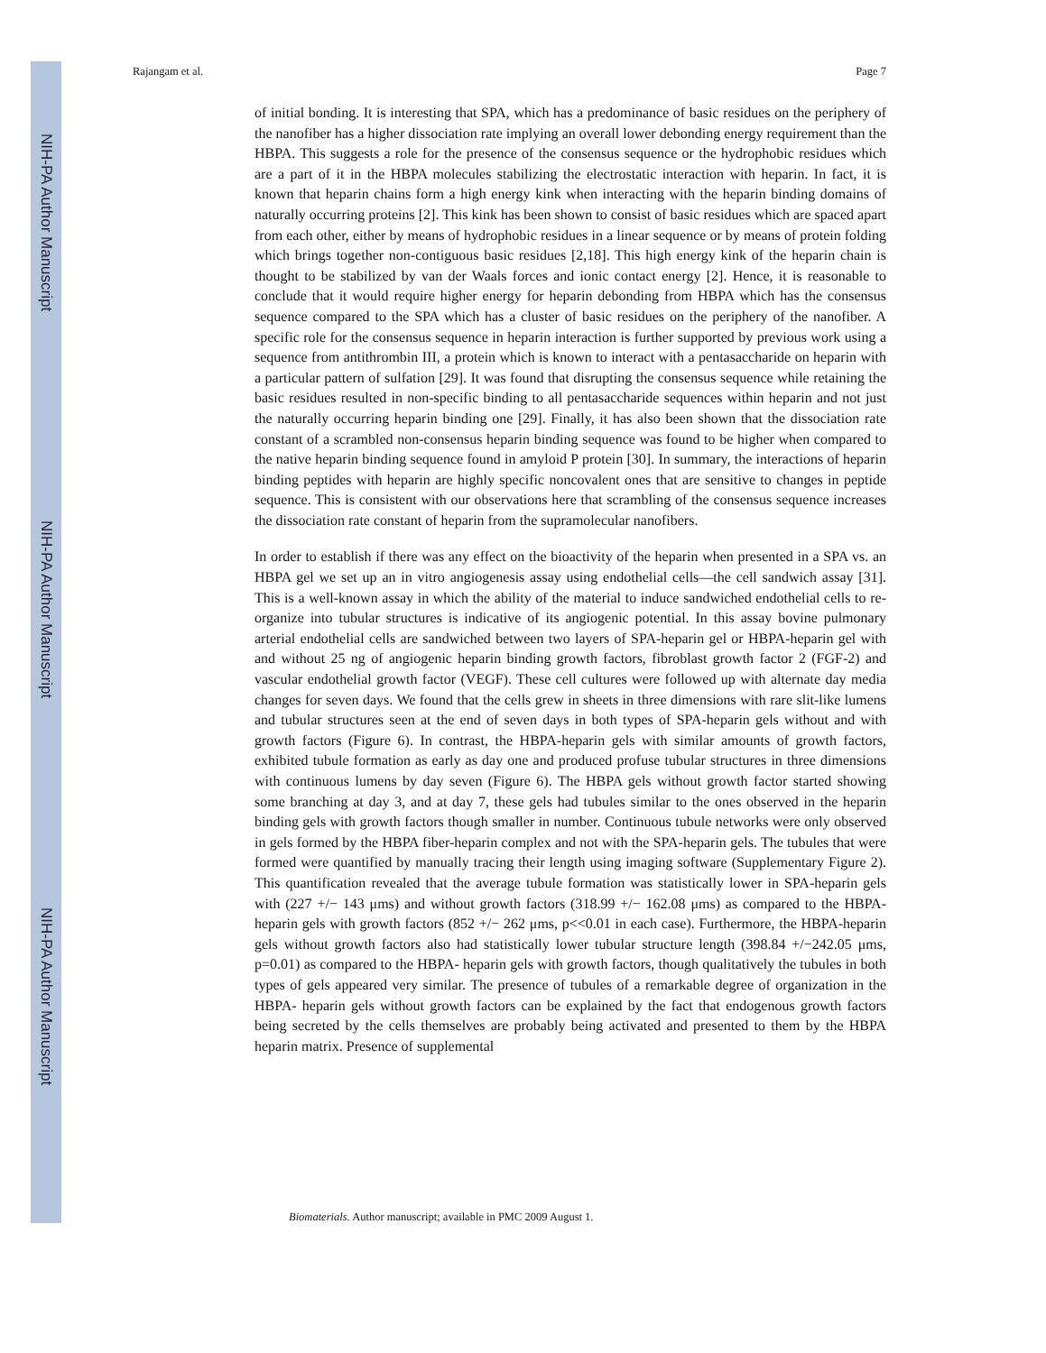NIH-PA Author Manuscript
NIH-PA Author Manuscript
NIH-PA Author Manuscript
Rajangam et al. Page 7
of initial bonding. It is interesting that SPA, which has a predominance of basic residues on the periphery of the nanofiber has a higher dissociation rate implying an overall lower debonding energy requirement than the HBPA. This suggests a role for the presence of the consensus sequence or the hydrophobic residues which are a part of it in the HBPA molecules stabilizing the electrostatic interaction with heparin. In fact, it is known that heparin chains form a high energy kink when interacting with the heparin binding domains of naturally occurring proteins [2]. This kink has been shown to consist of basic residues which are spaced apart from each other, either by means of hydrophobic residues in a linear sequence or by means of protein folding which brings together non-contiguous basic residues [2,18]. This high energy kink of the heparin chain is thought to be stabilized by van der Waals forces and ionic contact energy [2]. Hence, it is reasonable to conclude that it would require higher energy for heparin debonding from HBPA which has the consensus sequence compared to the SPA which has a cluster of basic residues on the periphery of the nanofiber. A specific role for the consensus sequence in heparin interaction is further supported by previous work using a sequence from antithrombin III, a protein which is known to interact with a pentasaccharide on heparin with a particular pattern of sulfation [29]. It was found that disrupting the consensus sequence while retaining the basic residues resulted in non-specific binding to all pentasaccharide sequences within heparin and not just the naturally occurring heparin binding one [29]. Finally, it has also been shown that the dissociation rate constant of a scrambled non-consensus heparin binding sequence was found to be higher when compared to the native heparin binding sequence found in amyloid P protein [30]. In summary, the interactions of heparin binding peptides with heparin are highly specific noncovalent ones that are sensitive to changes in peptide sequence. This is consistent with our observations here that scrambling of the consensus sequence increases the dissociation rate constant of heparin from the supramolecular nanofibers.
In order to establish if there was any effect on the bioactivity of the heparin when presented in a SPA vs. an HBPA gel we set up an in vitro angiogenesis assay using endothelial cells—the cell sandwich assay [31]. This is a well-known assay in which the ability of the material to induce sandwiched endothelial cells to re-organize into tubular structures is indicative of its angiogenic potential. In this assay bovine pulmonary arterial endothelial cells are sandwiched between two layers of SPA-heparin gel or HBPA-heparin gel with and without 25 ng of angiogenic heparin binding growth factors, fibroblast growth factor 2 (FGF-2) and vascular endothelial growth factor (VEGF). These cell cultures were followed up with alternate day media changes for seven days. We found that the cells grew in sheets in three dimensions with rare slit-like lumens and tubular structures seen at the end of seven days in both types of SPA-heparin gels without and with growth factors (Figure 6). In contrast, the HBPA-heparin gels with similar amounts of growth factors, exhibited tubule formation as early as day one and produced profuse tubular structures in three dimensions with continuous lumens by day seven (Figure 6). The HBPA gels without growth factor started showing some branching at day 3, and at day 7, these gels had tubules similar to the ones observed in the heparin binding gels with growth factors though smaller in number. Continuous tubule networks were only observed in gels formed by the HBPA fiber-heparin complex and not with the SPA-heparin gels. The tubules that were formed were quantified by manually tracing their length using imaging software (Supplementary Figure 2). This quantification revealed that the average tubule formation was statistically lower in SPA-heparin gels with (227 +/− 143 μms) and without growth factors (318.99 +/− 162.08 μms) as compared to the HBPA-heparin gels with growth factors (852 +/− 262 μms, p<<0.01 in each case). Furthermore, the HBPA-heparin gels without growth factors also had statistically lower tubular structure length (398.84 +/−242.05 μms, p=0.01) as compared to the HBPA- heparin gels with growth factors, though qualitatively the tubules in both types of gels appeared very similar. The presence of tubules of a remarkable degree of organization in the HBPA- heparin gels without growth factors can be explained by the fact that endogenous growth factors being secreted by the cells themselves are probably being activated and presented to them by the HBPA heparin matrix. Presence of supplemental
Biomaterials. Author manuscript; available in PMC 2009 August 1.